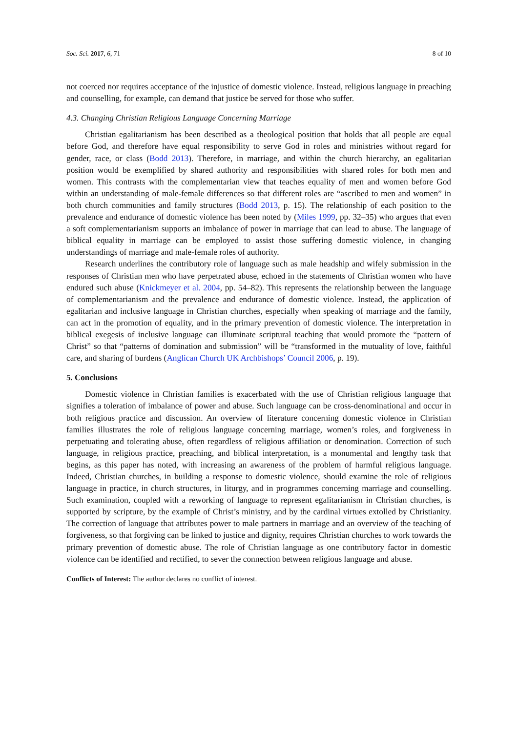Soc. Sci. 2017, 6, 71 8 of 10
not coerced nor requires acceptance of the injustice of domestic violence. Instead, religious language in preaching and counselling, for example, can demand that justice be served for those who suffer.
4.3. Changing Christian Religious Language Concerning Marriage
Christian egalitarianism has been described as a theological position that holds that all people are equal before God, and therefore have equal responsibility to serve God in roles and ministries without regard for gender, race, or class (Bodd 2013). Therefore, in marriage, and within the church hierarchy, an egalitarian position would be exemplified by shared authority and responsibilities with shared roles for both men and women. This contrasts with the complementarian view that teaches equality of men and women before God within an understanding of male-female differences so that different roles are “ascribed to men and women” in both church communities and family structures (Bodd 2013, p. 15). The relationship of each position to the prevalence and endurance of domestic violence has been noted by (Miles 1999, pp. 32–35) who argues that even a soft complementarianism supports an imbalance of power in marriage that can lead to abuse. The language of biblical equality in marriage can be employed to assist those suffering domestic violence, in changing understandings of marriage and male-female roles of authority.
Research underlines the contributory role of language such as male headship and wifely submission in the responses of Christian men who have perpetrated abuse, echoed in the statements of Christian women who have endured such abuse (Knickmeyer et al. 2004, pp. 54–82). This represents the relationship between the language of complementarianism and the prevalence and endurance of domestic violence. Instead, the application of egalitarian and inclusive language in Christian churches, especially when speaking of marriage and the family, can act in the promotion of equality, and in the primary prevention of domestic violence. The interpretation in biblical exegesis of inclusive language can illuminate scriptural teaching that would promote the “pattern of Christ” so that “patterns of domination and submission” will be “transformed in the mutuality of love, faithful care, and sharing of burdens (Anglican Church UK Archbishops’ Council 2006, p. 19).
5. Conclusions
Domestic violence in Christian families is exacerbated with the use of Christian religious language that signifies a toleration of imbalance of power and abuse. Such language can be cross-denominational and occur in both religious practice and discussion. An overview of literature concerning domestic violence in Christian families illustrates the role of religious language concerning marriage, women’s roles, and forgiveness in perpetuating and tolerating abuse, often regardless of religious affiliation or denomination. Correction of such language, in religious practice, preaching, and biblical interpretation, is a monumental and lengthy task that begins, as this paper has noted, with increasing an awareness of the problem of harmful religious language. Indeed, Christian churches, in building a response to domestic violence, should examine the role of religious language in practice, in church structures, in liturgy, and in programmes concerning marriage and counselling. Such examination, coupled with a reworking of language to represent egalitarianism in Christian churches, is supported by scripture, by the example of Christ’s ministry, and by the cardinal virtues extolled by Christianity. The correction of language that attributes power to male partners in marriage and an overview of the teaching of forgiveness, so that forgiving can be linked to justice and dignity, requires Christian churches to work towards the primary prevention of domestic abuse. The role of Christian language as one contributory factor in domestic violence can be identified and rectified, to sever the connection between religious language and abuse.
Conflicts of Interest: The author declares no conflict of interest.